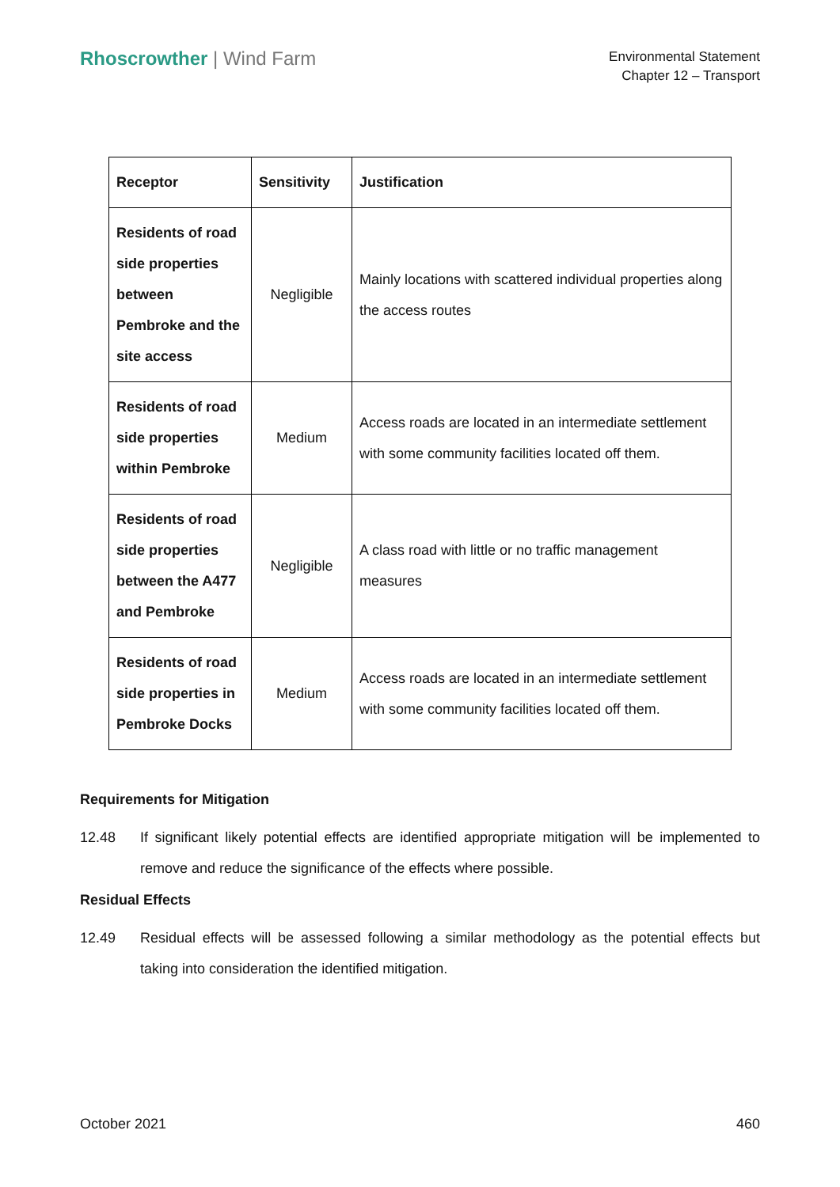Rhoscrowther | Wind Farm
Environmental Statement
Chapter 12 – Transport
| Receptor | Sensitivity | Justification |
| --- | --- | --- |
| Residents of road side properties between Pembroke and the site access | Negligible | Mainly locations with scattered individual properties along the access routes |
| Residents of road side properties within Pembroke | Medium | Access roads are located in an intermediate settlement with some community facilities located off them. |
| Residents of road side properties between the A477 and Pembroke | Negligible | A class road with little or no traffic management measures |
| Residents of road side properties in Pembroke Docks | Medium | Access roads are located in an intermediate settlement with some community facilities located off them. |
Requirements for Mitigation
12.48 If significant likely potential effects are identified appropriate mitigation will be implemented to remove and reduce the significance of the effects where possible.
Residual Effects
12.49 Residual effects will be assessed following a similar methodology as the potential effects but taking into consideration the identified mitigation.
October 2021 460